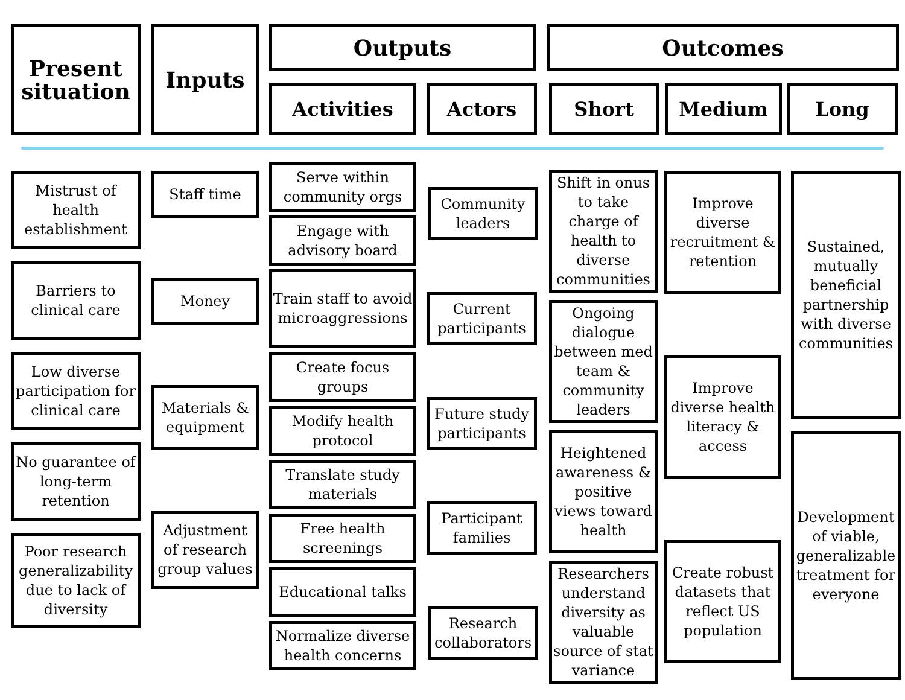Present situation
Inputs Outputs
Activities Actors
Outcomes
Short Medium Long
Mistrust of health establishment
Barriers to clinical care
Low diverse participation for clinical care
No guarantee of long-term retention
Poor research generalizability due to lack of diversity
Staff time
Money
Materials & equipment
Adjustment of research group values
Serve within community orgs
Engage with advisory board
Train staff to avoid microaggressions
Create focus groups
Modify health protocol
Translate study materials
Free health screenings
Educational talks
Normalize diverse health concerns
Community leaders
Current participants
Future study participants
Participant families
Research collaborators
Shift in onus to take charge of health to diverse communities
Ongoing dialogue between med team & community leaders
Heightened awareness & positive views toward health
Researchers understand diversity as valuable source of stat variance
Improve diverse recruitment & retention
Improve diverse health literacy & access
Create robust datasets that reflect US population
Sustained, mutually beneficial partnership with diverse communities
Development of viable, generalizable treatment for everyone